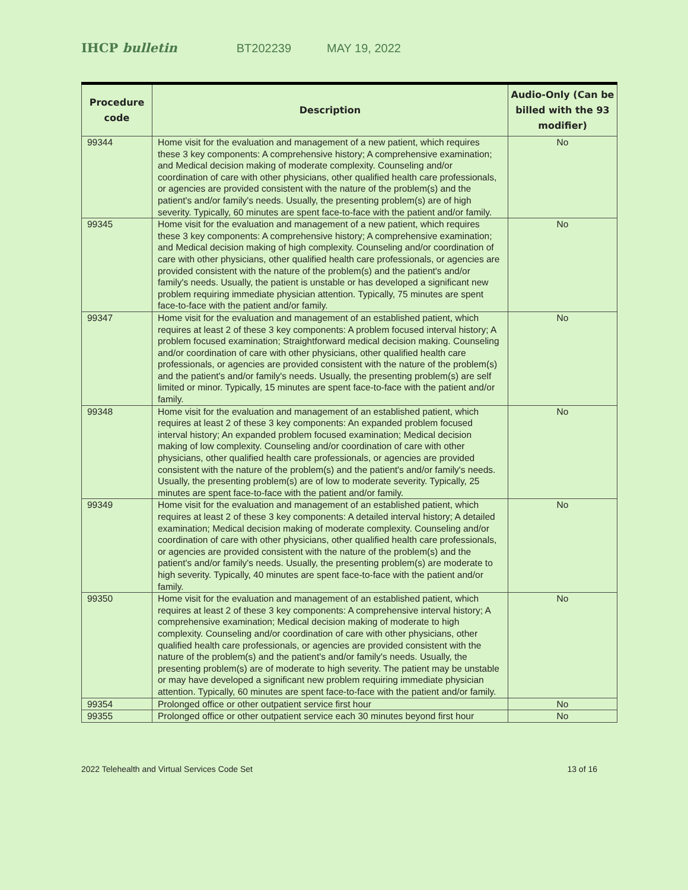IHCP bulletin BT202239 MAY 19, 2022
| Procedure code | Description | Audio-Only (Can be billed with the 93 modifier) |
| --- | --- | --- |
| 99344 | Home visit for the evaluation and management of a new patient, which requires these 3 key components: A comprehensive history; A comprehensive examination; and Medical decision making of moderate complexity. Counseling and/or coordination of care with other physicians, other qualified health care professionals, or agencies are provided consistent with the nature of the problem(s) and the patient's and/or family's needs. Usually, the presenting problem(s) are of high severity. Typically, 60 minutes are spent face-to-face with the patient and/or family. | No |
| 99345 | Home visit for the evaluation and management of a new patient, which requires these 3 key components: A comprehensive history; A comprehensive examination; and Medical decision making of high complexity. Counseling and/or coordination of care with other physicians, other qualified health care professionals, or agencies are provided consistent with the nature of the problem(s) and the patient's and/or family's needs. Usually, the patient is unstable or has developed a significant new problem requiring immediate physician attention. Typically, 75 minutes are spent face-to-face with the patient and/or family. | No |
| 99347 | Home visit for the evaluation and management of an established patient, which requires at least 2 of these 3 key components: A problem focused interval history; A problem focused examination; Straightforward medical decision making. Counseling and/or coordination of care with other physicians, other qualified health care professionals, or agencies are provided consistent with the nature of the problem(s) and the patient's and/or family's needs. Usually, the presenting problem(s) are self limited or minor. Typically, 15 minutes are spent face-to-face with the patient and/or family. | No |
| 99348 | Home visit for the evaluation and management of an established patient, which requires at least 2 of these 3 key components: An expanded problem focused interval history; An expanded problem focused examination; Medical decision making of low complexity. Counseling and/or coordination of care with other physicians, other qualified health care professionals, or agencies are provided consistent with the nature of the problem(s) and the patient's and/or family's needs. Usually, the presenting problem(s) are of low to moderate severity. Typically, 25 minutes are spent face-to-face with the patient and/or family. | No |
| 99349 | Home visit for the evaluation and management of an established patient, which requires at least 2 of these 3 key components: A detailed interval history; A detailed examination; Medical decision making of moderate complexity. Counseling and/or coordination of care with other physicians, other qualified health care professionals, or agencies are provided consistent with the nature of the problem(s) and the patient's and/or family's needs. Usually, the presenting problem(s) are moderate to high severity. Typically, 40 minutes are spent face-to-face with the patient and/or family. | No |
| 99350 | Home visit for the evaluation and management of an established patient, which requires at least 2 of these 3 key components: A comprehensive interval history; A comprehensive examination; Medical decision making of moderate to high complexity. Counseling and/or coordination of care with other physicians, other qualified health care professionals, or agencies are provided consistent with the nature of the problem(s) and the patient's and/or family's needs. Usually, the presenting problem(s) are of moderate to high severity. The patient may be unstable or may have developed a significant new problem requiring immediate physician attention. Typically, 60 minutes are spent face-to-face with the patient and/or family. | No |
| 99354 | Prolonged office or other outpatient service first hour | No |
| 99355 | Prolonged office or other outpatient service each 30 minutes beyond first hour | No |
2022 Telehealth and Virtual Services Code Set 13 of 16